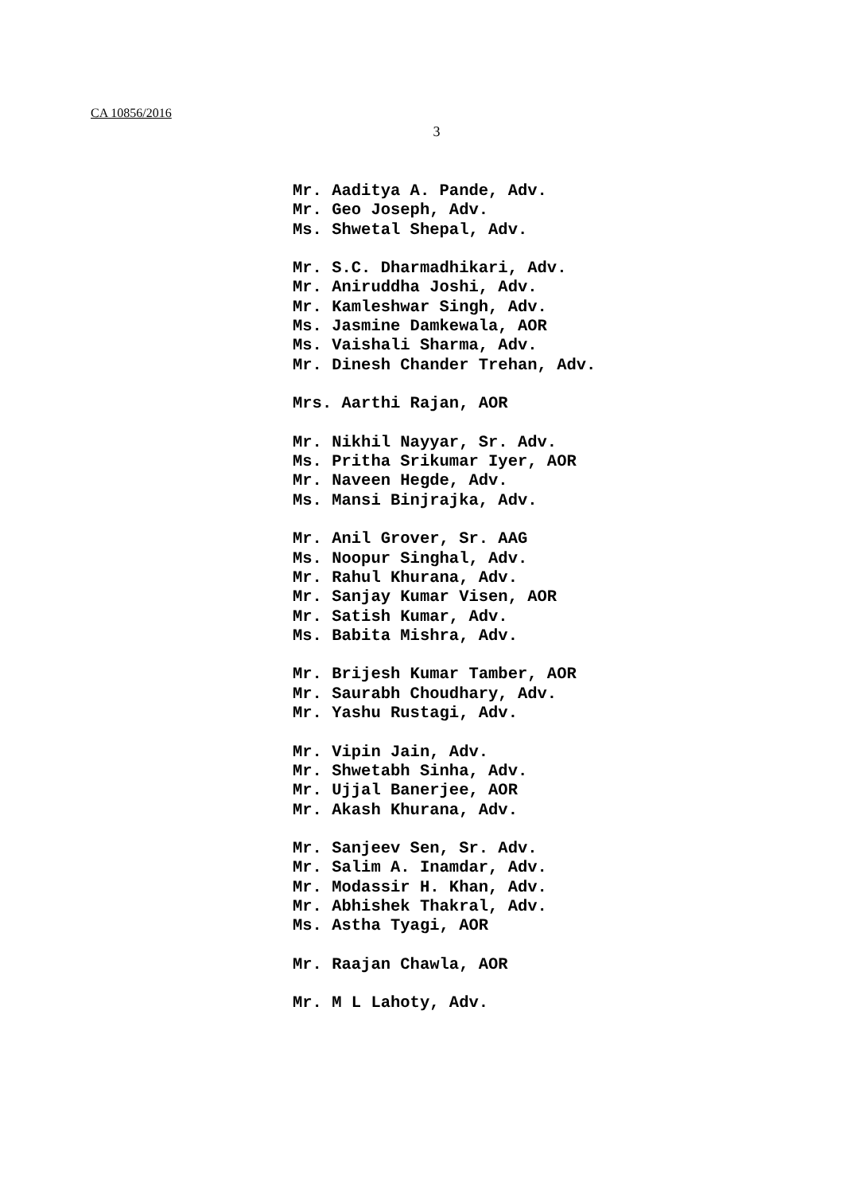CA 10856/2016
3
Mr. Aaditya A. Pande, Adv.
Mr. Geo Joseph, Adv.
Ms. Shwetal Shepal, Adv.
Mr. S.C. Dharmadhikari, Adv.
Mr. Aniruddha Joshi, Adv.
Mr. Kamleshwar Singh, Adv.
Ms. Jasmine Damkewala, AOR
Ms. Vaishali Sharma, Adv.
Mr. Dinesh Chander Trehan, Adv.
Mrs. Aarthi Rajan, AOR
Mr. Nikhil Nayyar, Sr. Adv.
Ms. Pritha Srikumar Iyer, AOR
Mr. Naveen Hegde, Adv.
Ms. Mansi Binjrajka, Adv.
Mr. Anil Grover, Sr. AAG
Ms. Noopur Singhal, Adv.
Mr. Rahul Khurana, Adv.
Mr. Sanjay Kumar Visen, AOR
Mr. Satish Kumar, Adv.
Ms. Babita Mishra, Adv.
Mr. Brijesh Kumar Tamber, AOR
Mr. Saurabh Choudhary, Adv.
Mr. Yashu Rustagi, Adv.
Mr. Vipin Jain, Adv.
Mr. Shwetabh Sinha, Adv.
Mr. Ujjal Banerjee, AOR
Mr. Akash Khurana, Adv.
Mr. Sanjeev Sen, Sr. Adv.
Mr. Salim A. Inamdar, Adv.
Mr. Modassir H. Khan, Adv.
Mr. Abhishek Thakral, Adv.
Ms. Astha Tyagi, AOR
Mr. Raajan Chawla, AOR
Mr. M L Lahoty, Adv.